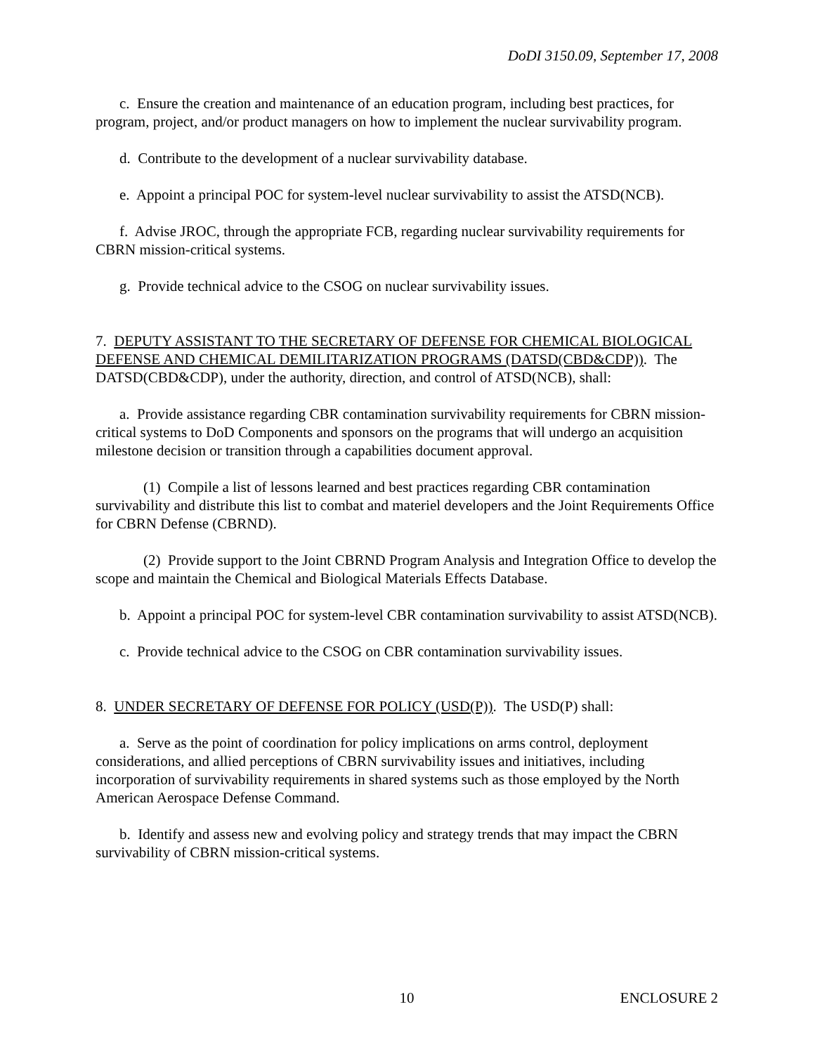DoDI 3150.09, September 17, 2008
c. Ensure the creation and maintenance of an education program, including best practices, for program, project, and/or product managers on how to implement the nuclear survivability program.
d. Contribute to the development of a nuclear survivability database.
e. Appoint a principal POC for system-level nuclear survivability to assist the ATSD(NCB).
f. Advise JROC, through the appropriate FCB, regarding nuclear survivability requirements for CBRN mission-critical systems.
g. Provide technical advice to the CSOG on nuclear survivability issues.
7. DEPUTY ASSISTANT TO THE SECRETARY OF DEFENSE FOR CHEMICAL BIOLOGICAL DEFENSE AND CHEMICAL DEMILITARIZATION PROGRAMS (DATSD(CBD&CDP)). The DATSD(CBD&CDP), under the authority, direction, and control of ATSD(NCB), shall:
a. Provide assistance regarding CBR contamination survivability requirements for CBRN mission-critical systems to DoD Components and sponsors on the programs that will undergo an acquisition milestone decision or transition through a capabilities document approval.
(1) Compile a list of lessons learned and best practices regarding CBR contamination survivability and distribute this list to combat and materiel developers and the Joint Requirements Office for CBRN Defense (CBRND).
(2) Provide support to the Joint CBRND Program Analysis and Integration Office to develop the scope and maintain the Chemical and Biological Materials Effects Database.
b. Appoint a principal POC for system-level CBR contamination survivability to assist ATSD(NCB).
c. Provide technical advice to the CSOG on CBR contamination survivability issues.
8. UNDER SECRETARY OF DEFENSE FOR POLICY (USD(P)). The USD(P) shall:
a. Serve as the point of coordination for policy implications on arms control, deployment considerations, and allied perceptions of CBRN survivability issues and initiatives, including incorporation of survivability requirements in shared systems such as those employed by the North American Aerospace Defense Command.
b. Identify and assess new and evolving policy and strategy trends that may impact the CBRN survivability of CBRN mission-critical systems.
10 ENCLOSURE 2